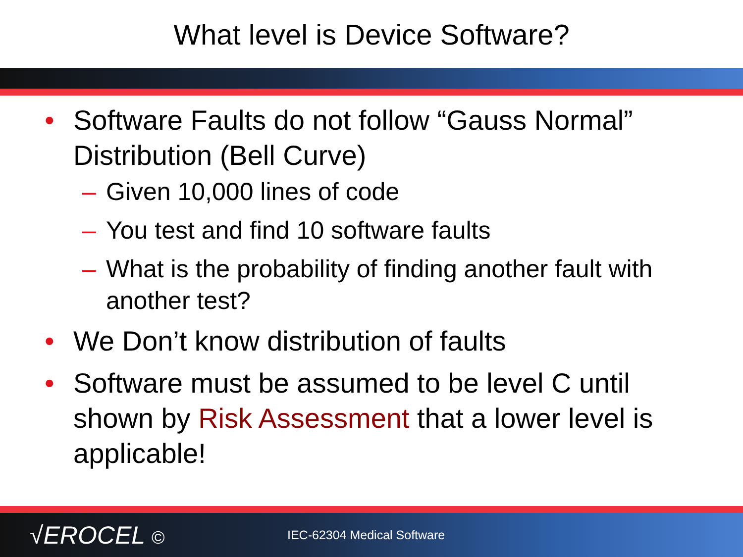What level is Device Software?
• Software Faults do not follow “Gauss Normal” Distribution (Bell Curve)
– Given 10,000 lines of code
– You test and find 10 software faults
– What is the probability of finding another fault with another test?
• We Don’t know distribution of faults
• Software must be assumed to be level C until shown by Risk Assessment that a lower level is applicable!
√EROCEL ©
IEC-62304 Medical Software